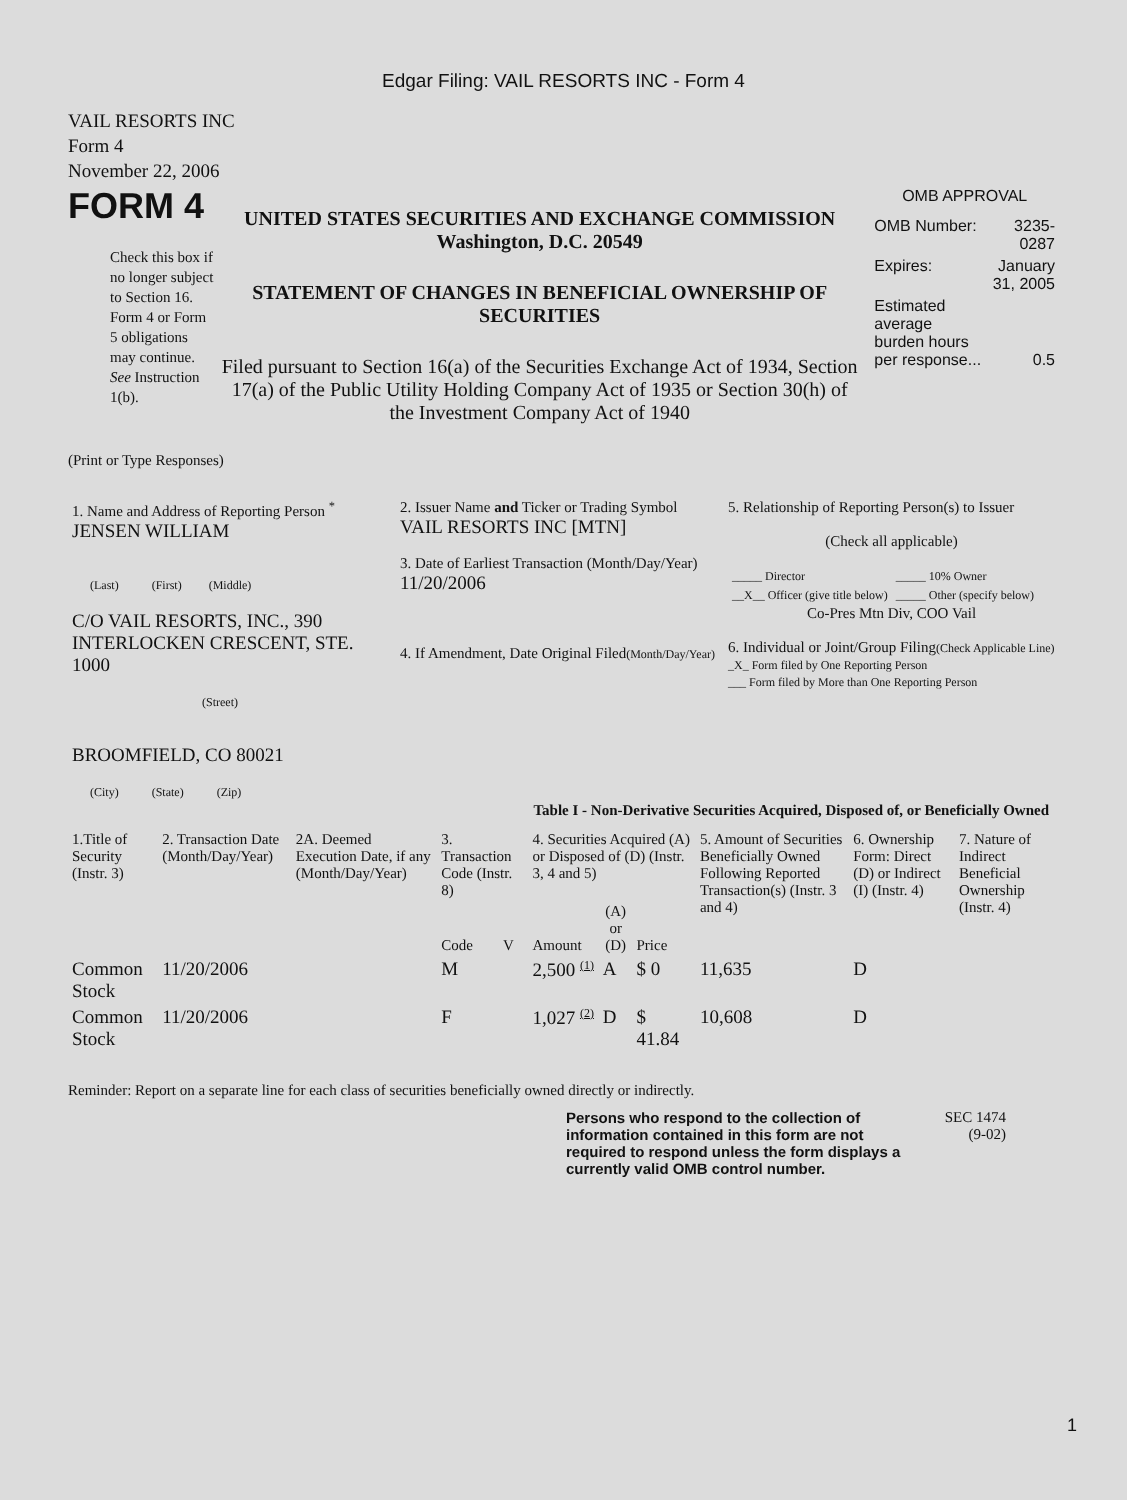Edgar Filing: VAIL RESORTS INC - Form 4
VAIL RESORTS INC
Form 4
November 22, 2006
FORM 4
Check this box if no longer subject to Section 16. Form 4 or Form 5 obligations may continue. See Instruction 1(b).
UNITED STATES SECURITIES AND EXCHANGE COMMISSION
Washington, D.C. 20549
STATEMENT OF CHANGES IN BENEFICIAL OWNERSHIP OF SECURITIES
Filed pursuant to Section 16(a) of the Securities Exchange Act of 1934, Section 17(a) of the Public Utility Holding Company Act of 1935 or Section 30(h) of the Investment Company Act of 1940
OMB APPROVAL
| OMB Number: | 3235-0287 |
| Expires: | January 31, 2005 |
| Estimated average burden hours per response... | 0.5 |
(Print or Type Responses)
| 1. Name and Address of Reporting Person <sup>*</sup> JENSEN WILLIAM (Last) (First) (Middle) C/O VAIL RESORTS, INC., 390 INTERLOCKEN CRESCENT, STE. 1000 (Street) BROOMFIELD, CO 80021 (City) (State) (Zip) | 2. Issuer Name and Ticker or Trading Symbol VAIL RESORTS INC [MTN] 3. Date of Earliest Transaction (Month/Day/Year) 11/20/2006 4. If Amendment, Date Original Filed (Month/Day/Year) | 5. Relationship of Reporting Person(s) to Issuer (Check all applicable) / _____ Director / _____ 10% Owner / / __X__ Officer (give title below) / _____ Other (specify below) / Co-Pres Mtn Div, COO Vail 6. Individual or Joint/Group Filing (Check Applicable Line) _X_ Form filed by One Reporting Person ___ Form filed by More than One Reporting Person |
Table I - Non-Derivative Securities Acquired, Disposed of, or Beneficially Owned
| 1.Title of Security (Instr. 3) | 2. Transaction Date (Month/Day/Year) | 2A. Deemed Execution Date, if any (Month/Day/Year) | 3. Transaction Code (Instr. 8) | | 4. Securities Acquired (A) or Disposed of (D) (Instr. 3, 4 and 5) | | | 5. Amount of Securities Beneficially Owned Following Reported Transaction(s) (Instr. 3 and 4) | 6. Ownership Form: Direct (D) or Indirect (I) (Instr. 4) | 7. Nature of Indirect Beneficial Ownership (Instr. 4) |
| --- | --- | --- | --- | --- | --- | --- | --- | --- | --- | --- |
| | | | Code | V | Amount | (A) or (D) | Price | | | |
| Common Stock | 11/20/2006 | | M | | 2,500 <sup>(1)</sup> | A | $ 0 | 11,635 | D | |
| Common Stock | 11/20/2006 | | F | | 1,027 <sup>(2)</sup> | D | $ 41.84 | 10,608 | D | |
Reminder: Report on a separate line for each class of securities beneficially owned directly or indirectly.
Persons who respond to the collection of information contained in this form are not required to respond unless the form displays a currently valid OMB control number.
SEC 1474
(9-02)
1